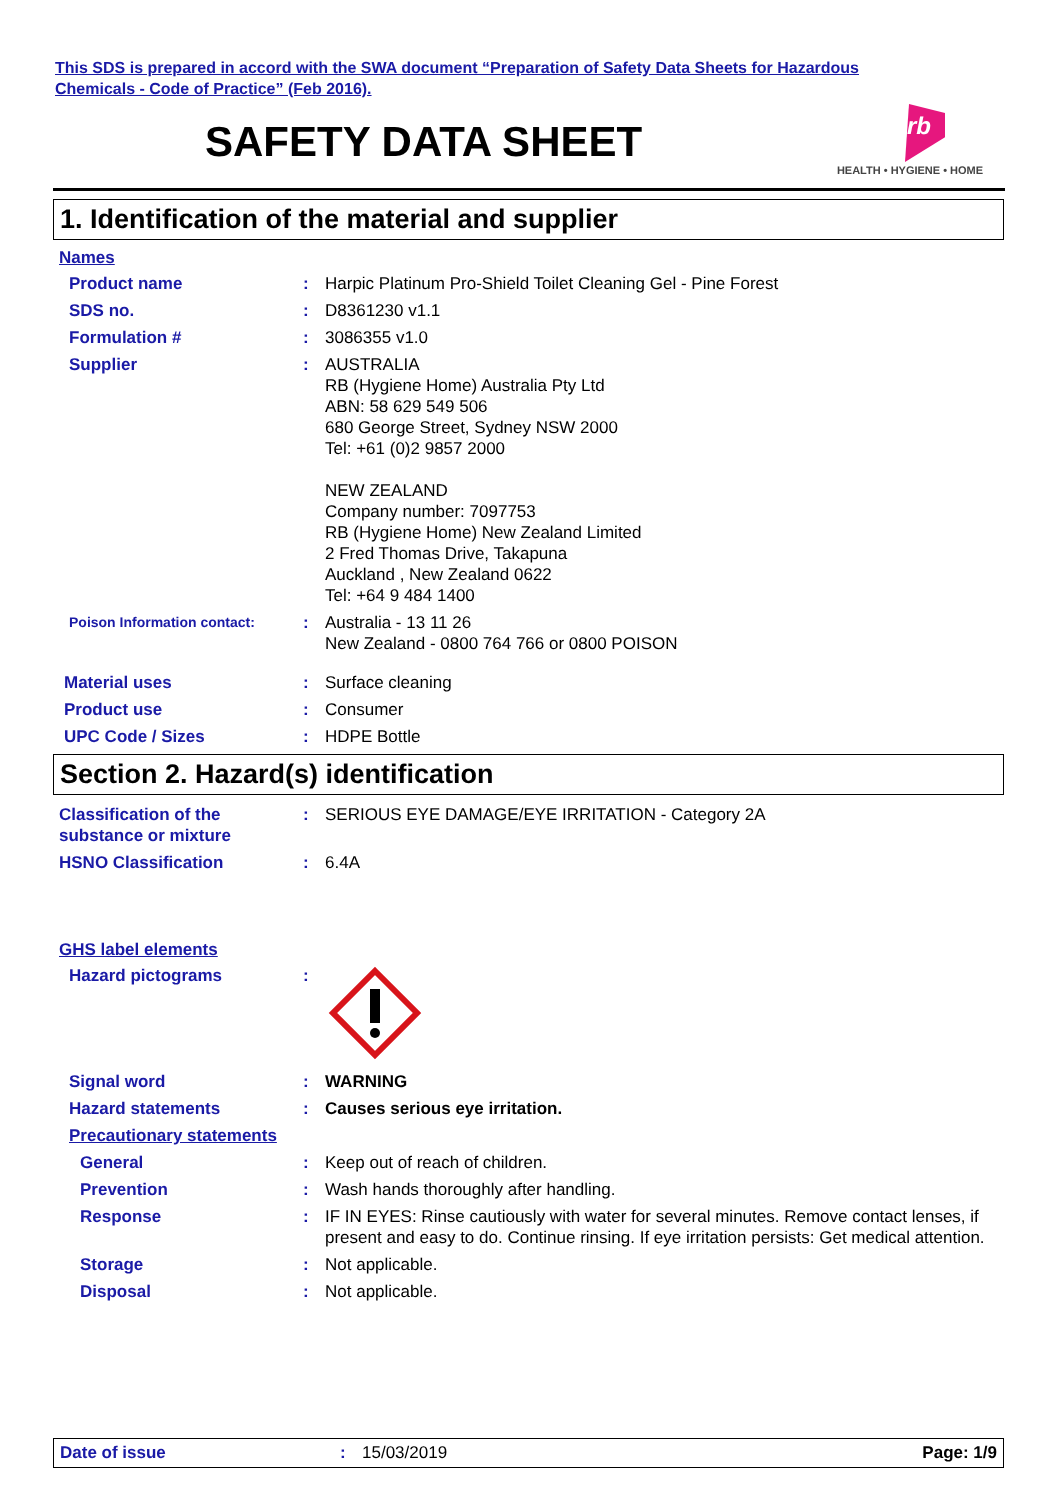This SDS is prepared in accord with the SWA document “Preparation of Safety Data Sheets for Hazardous
Chemicals - Code of Practice” (Feb 2016).
SAFETY DATA SHEET
rb
HEALTH • HYGIENE • HOME
1. Identification of the material and supplier
Names
Product name : Harpic Platinum Pro-Shield Toilet Cleaning Gel - Pine Forest
SDS no. : D8361230 v1.1
Formulation # : 3086355 v1.0
Supplier : AUSTRALIA
RB (Hygiene Home) Australia Pty Ltd
ABN: 58 629 549 506
680 George Street, Sydney NSW 2000
Tel: +61 (0)2 9857 2000
NEW ZEALAND
Company number: 7097753
RB (Hygiene Home) New Zealand Limited
2 Fred Thomas Drive, Takapuna
Auckland , New Zealand 0622
Tel: +64 9 484 1400
Poison Information contact:
: Australia - 13 11 26
New Zealand - 0800 764 766 or 0800 POISON
Material uses : Surface cleaning
Product use : Consumer
UPC Code / Sizes : HDPE Bottle
Section 2. Hazard(s) identification
Classification of the substance or mixture
: SERIOUS EYE DAMAGE/EYE IRRITATION - Category 2A
HSNO Classification : 6.4A
GHS label elements
Hazard pictograms :
Signal word : WARNING
Hazard statements : Causes serious eye irritation.
Precautionary statements
General : Keep out of reach of children.
Prevention : Wash hands thoroughly after handling.
Response : IF IN EYES: Rinse cautiously with water for several minutes. Remove contact lenses, if present and easy to do. Continue rinsing. If eye irritation persists: Get medical attention.
Storage : Not applicable.
Disposal : Not applicable.
Date of issue : 15/03/2019 Page: 1/9